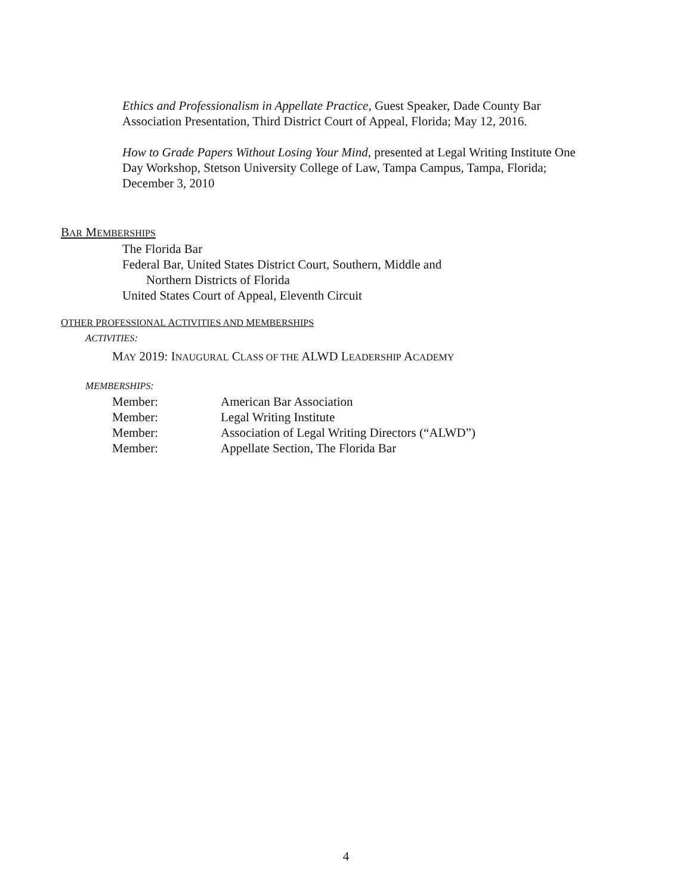Ethics and Professionalism in Appellate Practice, Guest Speaker, Dade County Bar Association Presentation, Third District Court of Appeal, Florida; May 12, 2016.
How to Grade Papers Without Losing Your Mind, presented at Legal Writing Institute One Day Workshop, Stetson University College of Law, Tampa Campus, Tampa, Florida; December 3, 2010
BAR MEMBERSHIPS
The Florida Bar
Federal Bar, United States District Court, Southern, Middle and
Northern Districts of Florida
United States Court of Appeal, Eleventh Circuit
OTHER PROFESSIONAL ACTIVITIES AND MEMBERSHIPS
ACTIVITIES:
MAY 2019: INAUGURAL CLASS OF THE ALWD LEADERSHIP ACADEMY
MEMBERSHIPS:
| Member: | American Bar Association |
| Member: | Legal Writing Institute |
| Member: | Association of Legal Writing Directors (“ALWD”) |
| Member: | Appellate Section, The Florida Bar |
4